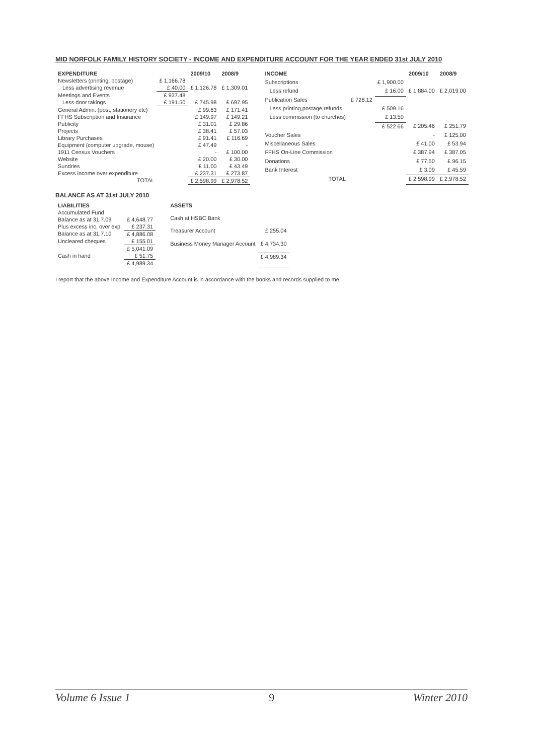MID NORFOLK FAMILY HISTORY SOCIETY - INCOME AND EXPENDITURE ACCOUNT FOR THE YEAR ENDED 31st JULY 2010
| EXPENDITURE | | 2009/10 | 2008/9 |
| --- | --- | --- | --- |
| Newsletters (printing, postage) | £ 1,166.78 | | |
| Less advertising revenue | £ 40.00 | £ 1,126.78 | £ 1,309.01 |
| Meetings and Events | £ 937.48 | | |
| Less door takings | £ 191.50 | £ 745.98 | £ 697.95 |
| General Admin. (post, stationery etc) | | £ 99.63 | £ 171.41 |
| FFHS Subscription and Insurance | | £ 149.97 | £ 149.21 |
| Publicity | | £ 31.01 | £ 29.86 |
| Projects | | £ 38.41 | £ 57.03 |
| Library Purchases | | £ 91.41 | £ 116.69 |
| Equipment (computer upgrade, mouse) | | £ 47.49 | - |
| 1911 Census Vouchers | | - | £ 100.00 |
| Website | | £ 20.00 | £ 30.00 |
| Sundries | | £ 11.00 | £ 43.49 |
| Excess income over expenditure | | £ 237.31 | £ 273.87 |
| TOTAL | | £ 2,598.99 | £ 2,978.52 |
| INCOME | | | 2009/10 | 2008/9 |
| --- | --- | --- | --- | --- |
| Subscriptions | | £ 1,900.00 | | |
| Less refund | | £ 16.00 | £ 1,884.00 | £ 2,019.00 |
| Publication Sales | £ 728.12 | | | |
| Less printing,postage,refunds | | £ 509.16 | | |
| Less commission (to churches) | | £ 13.50 | | |
| | | £ 522.66 | £ 205.46 | £ 251.79 |
| Voucher Sales | | | - | £ 125.00 |
| Miscellaneous Sales | | | £ 41.00 | £ 53.94 |
| FFHS On-Line Commission | | | £ 387.94 | £ 387.05 |
| Donations | | | £ 77.50 | £ 96.15 |
| Bank Interest | | | £ 3.09 | £ 45.59 |
| TOTAL | | | £ 2,598.99 | £ 2,978.52 |
BALANCE AS AT 31st JULY 2010
| LIABILITIES | |
| --- | --- |
| Accumulated Fund | |
| Balance as at 31.7.09 | £ 4,648.77 |
| Plus excess inc. over exp. | £ 237.31 |
| Balance as at 31.7.10 | £ 4,886.08 |
| Uncleared cheques | £ 155.01 |
| | £ 5,041.09 |
| Cash in hand | £ 51.75 |
| | £ 4,989.34 |
| ASSETS | |
| --- | --- |
| Cash at HSBC Bank | |
| Treasurer Account | £ 255.04 |
| Business Money Manager Account | £ 4,734.30 |
| | £ 4,989.34 |
I report that the above Income and Expenditure Account is in accordance with the books and records supplied to me.
Volume 6 Issue 1 9 Winter 2010